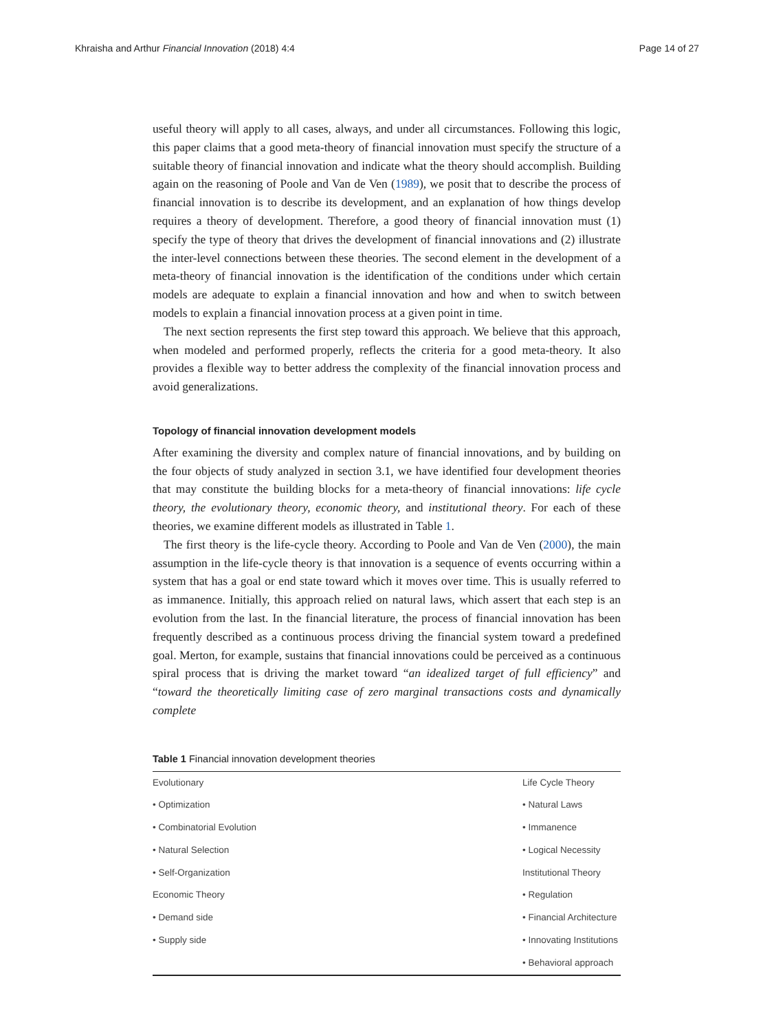Khraisha and Arthur Financial Innovation (2018) 4:4 Page 14 of 27
useful theory will apply to all cases, always, and under all circumstances. Following this logic, this paper claims that a good meta-theory of financial innovation must specify the structure of a suitable theory of financial innovation and indicate what the theory should accomplish. Building again on the reasoning of Poole and Van de Ven (1989), we posit that to describe the process of financial innovation is to describe its development, and an explanation of how things develop requires a theory of development. Therefore, a good theory of financial innovation must (1) specify the type of theory that drives the development of financial innovations and (2) illustrate the inter-level connections between these theories. The second element in the development of a meta-theory of financial innovation is the identification of the conditions under which certain models are adequate to explain a financial innovation and how and when to switch between models to explain a financial innovation process at a given point in time.
The next section represents the first step toward this approach. We believe that this approach, when modeled and performed properly, reflects the criteria for a good meta-theory. It also provides a flexible way to better address the complexity of the financial innovation process and avoid generalizations.
Topology of financial innovation development models
After examining the diversity and complex nature of financial innovations, and by building on the four objects of study analyzed in section 3.1, we have identified four development theories that may constitute the building blocks for a meta-theory of financial innovations: life cycle theory, the evolutionary theory, economic theory, and institutional theory. For each of these theories, we examine different models as illustrated in Table 1.
The first theory is the life-cycle theory. According to Poole and Van de Ven (2000), the main assumption in the life-cycle theory is that innovation is a sequence of events occurring within a system that has a goal or end state toward which it moves over time. This is usually referred to as immanence. Initially, this approach relied on natural laws, which assert that each step is an evolution from the last. In the financial literature, the process of financial innovation has been frequently described as a continuous process driving the financial system toward a predefined goal. Merton, for example, sustains that financial innovations could be perceived as a continuous spiral process that is driving the market toward “an idealized target of full efficiency” and “toward the theoretically limiting case of zero marginal transactions costs and dynamically complete
Table 1 Financial innovation development theories
| Evolutionary | Life Cycle Theory |
| • Optimization | • Natural Laws |
| • Combinatorial Evolution | • Immanence |
| • Natural Selection | • Logical Necessity |
| • Self-Organization | Institutional Theory |
| Economic Theory | • Regulation |
| • Demand side | • Financial Architecture |
| • Supply side | • Innovating Institutions |
| | • Behavioral approach |